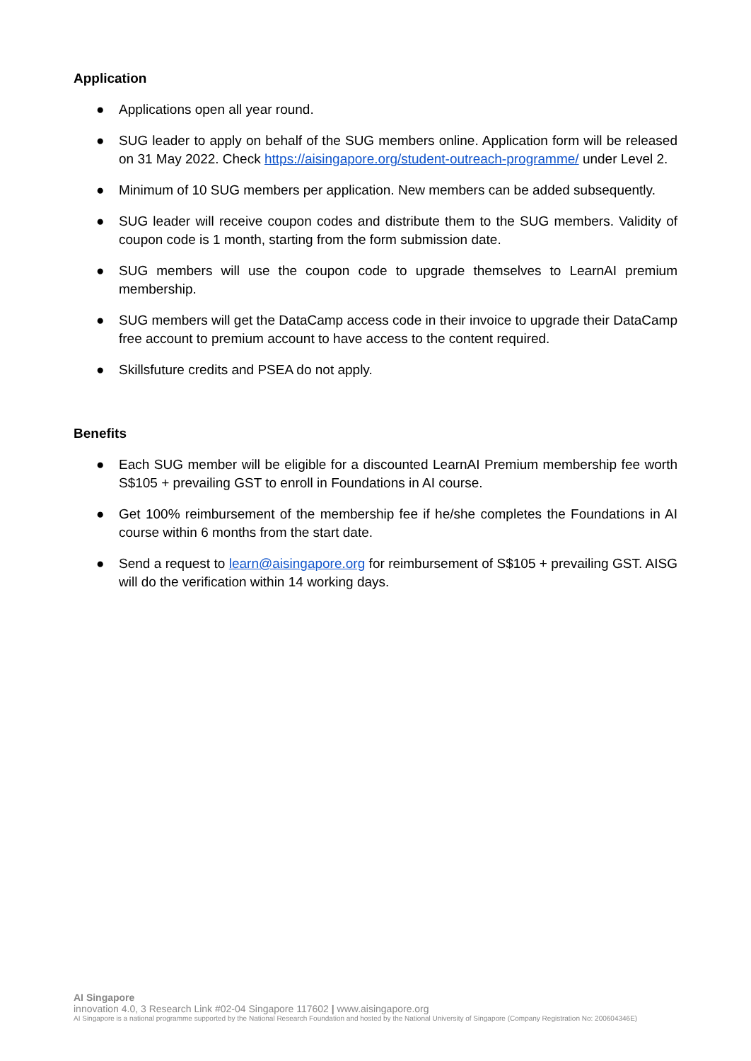Application
● Applications open all year round.
● SUG leader to apply on behalf of the SUG members online. Application form will be released on 31 May 2022. Check https://aisingapore.org/student-outreach-programme/ under Level 2.
● Minimum of 10 SUG members per application. New members can be added subsequently.
● SUG leader will receive coupon codes and distribute them to the SUG members. Validity of coupon code is 1 month, starting from the form submission date.
● SUG members will use the coupon code to upgrade themselves to LearnAI premium membership.
● SUG members will get the DataCamp access code in their invoice to upgrade their DataCamp free account to premium account to have access to the content required.
● Skillsfuture credits and PSEA do not apply.
Benefits
● Each SUG member will be eligible for a discounted LearnAI Premium membership fee worth S$105 + prevailing GST to enroll in Foundations in AI course.
● Get 100% reimbursement of the membership fee if he/she completes the Foundations in AI course within 6 months from the start date.
● Send a request to learn@aisingapore.org for reimbursement of S$105 + prevailing GST. AISG will do the verification within 14 working days.
AI Singapore
innovation 4.0, 3 Research Link #02-04 Singapore 117602 | www.aisingapore.org
AI Singapore is a national programme supported by the National Research Foundation and hosted by the National University of Singapore (Company Registration No: 200604346E)